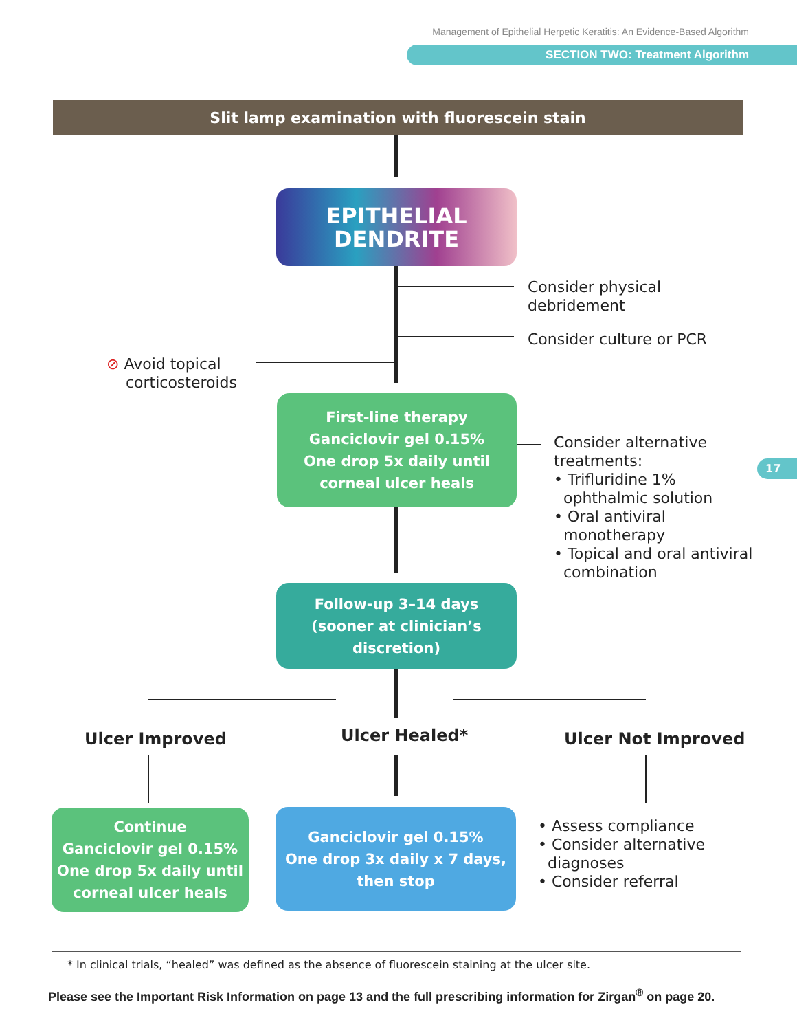Management of Epithelial Herpetic Keratitis: An Evidence-Based Algorithm
SECTION TWO: Treatment Algorithm
Slit lamp examination with fluorescein stain
EPITHELIAL
DENDRITE
Consider physical
debridement
Consider culture or PCR
⊘ Avoid topical
corticosteroids
First-line therapy
Ganciclovir gel 0.15%
One drop 5x daily until
corneal ulcer heals
Consider alternative
treatments:
• Trifluridine 1%
ophthalmic solution
• Oral antiviral
monotherapy
• Topical and oral antiviral
combination
Follow-up 3–14 days
(sooner at clinician’s
discretion)
Ulcer Improved Ulcer Healed* Ulcer Not Improved
Continue
Ganciclovir gel 0.15%
One drop 5x daily until
corneal ulcer heals
Ganciclovir gel 0.15%
One drop 3x daily x 7 days,
then stop
• Assess compliance
• Consider alternative
diagnoses
• Consider referral
17
* In clinical trials, “healed” was defined as the absence of fluorescein staining at the ulcer site.
Please see the Important Risk Information on page 13 and the full prescribing information for Zirgan<sup>®</sup> on page 20.